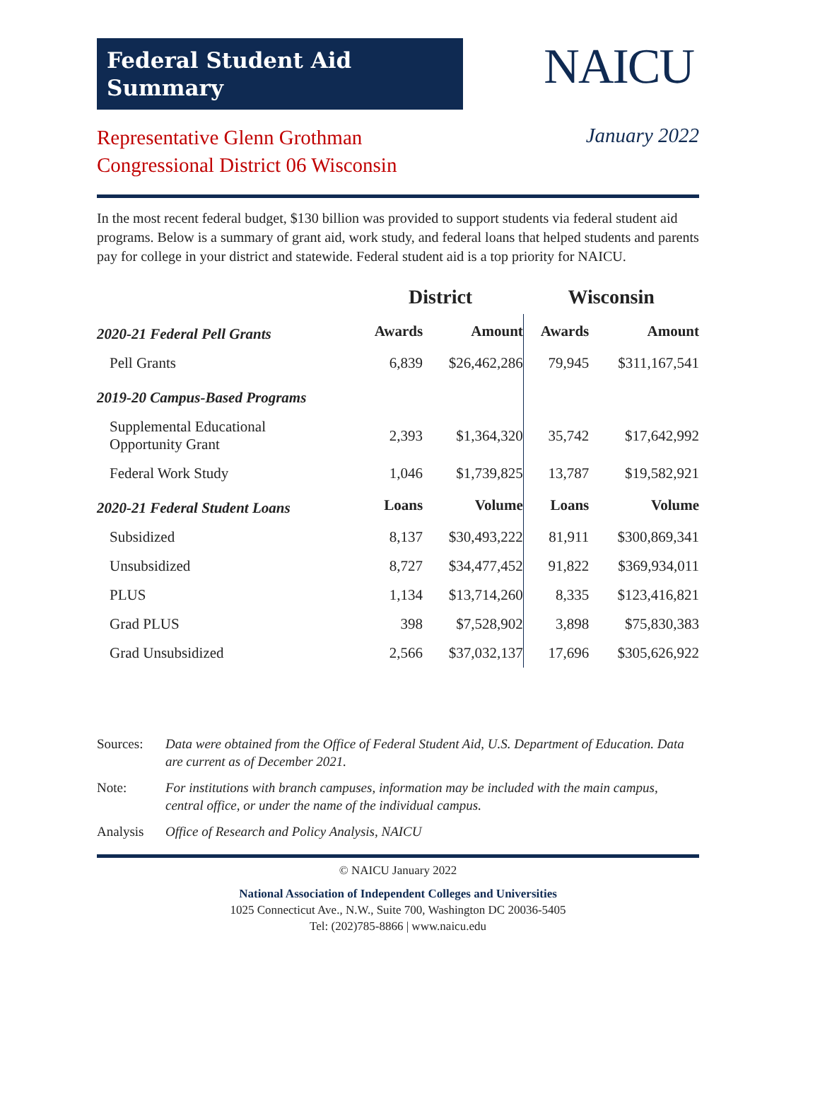Federal Student Aid
Summary
NAICU
Representative Glenn Grothman
Congressional District 06 Wisconsin
January 2022
In the most recent federal budget, $130 billion was provided to support students via federal student aid programs. Below is a summary of grant aid, work study, and federal loans that helped students and parents pay for college in your district and statewide. Federal student aid is a top priority for NAICU.
| | District | | Wisconsin | |
| --- | --- | --- | --- | --- |
| 2020-21 Federal Pell Grants | Awards | Amount | Awards | Amount |
| Pell Grants | 6,839 | $26,462,286 | 79,945 | $311,167,541 |
| 2019-20 Campus-Based Programs | | | | |
| Supplemental Educational Opportunity Grant | 2,393 | $1,364,320 | 35,742 | $17,642,992 |
| Federal Work Study | 1,046 | $1,739,825 | 13,787 | $19,582,921 |
| 2020-21 Federal Student Loans | Loans | Volume | Loans | Volume |
| Subsidized | 8,137 | $30,493,222 | 81,911 | $300,869,341 |
| Unsubsidized | 8,727 | $34,477,452 | 91,822 | $369,934,011 |
| PLUS | 1,134 | $13,714,260 | 8,335 | $123,416,821 |
| Grad PLUS | 398 | $7,528,902 | 3,898 | $75,830,383 |
| Grad Unsubsidized | 2,566 | $37,032,137 | 17,696 | $305,626,922 |
Sources: Data were obtained from the Office of Federal Student Aid, U.S. Department of Education. Data are current as of December 2021.
Note: For institutions with branch campuses, information may be included with the main campus, central office, or under the name of the individual campus.
Analysis Office of Research and Policy Analysis, NAICU
© NAICU January 2022
National Association of Independent Colleges and Universities
1025 Connecticut Ave., N.W., Suite 700, Washington DC 20036-5405
Tel: (202)785-8866 | www.naicu.edu